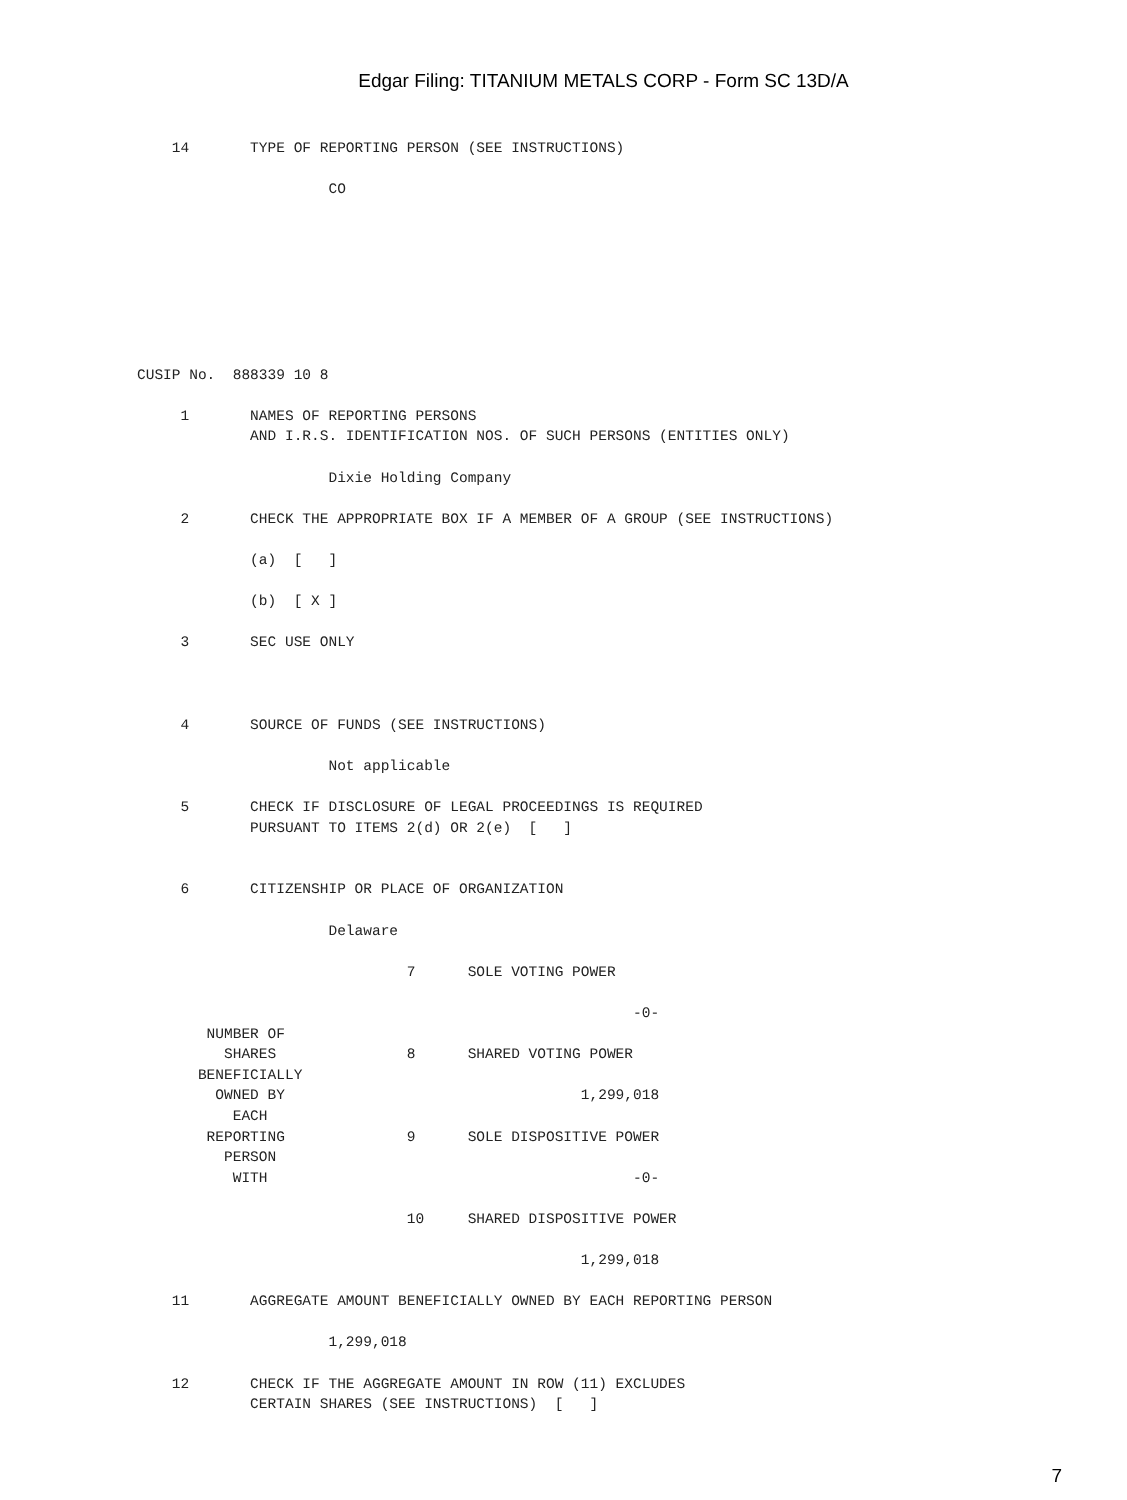Edgar Filing: TITANIUM METALS CORP - Form SC 13D/A
    14       TYPE OF REPORTING PERSON (SEE INSTRUCTIONS)

                      CO








CUSIP No.  888339 10 8

     1       NAMES OF REPORTING PERSONS
             AND I.R.S. IDENTIFICATION NOS. OF SUCH PERSONS (ENTITIES ONLY)

                      Dixie Holding Company

     2       CHECK THE APPROPRIATE BOX IF A MEMBER OF A GROUP (SEE INSTRUCTIONS)

             (a)  [   ]

             (b)  [ X ]

     3       SEC USE ONLY



     4       SOURCE OF FUNDS (SEE INSTRUCTIONS)

                      Not applicable

     5       CHECK IF DISCLOSURE OF LEGAL PROCEEDINGS IS REQUIRED
             PURSUANT TO ITEMS 2(d) OR 2(e)  [   ]


     6       CITIZENSHIP OR PLACE OF ORGANIZATION

                      Delaware

                               7      SOLE VOTING POWER

                                                         -0-
        NUMBER OF
          SHARES               8      SHARED VOTING POWER
       BENEFICIALLY
         OWNED BY                                  1,299,018
           EACH
        REPORTING              9      SOLE DISPOSITIVE POWER
          PERSON
           WITH                                          -0-

                               10     SHARED DISPOSITIVE POWER

                                                   1,299,018

    11       AGGREGATE AMOUNT BENEFICIALLY OWNED BY EACH REPORTING PERSON

                      1,299,018

    12       CHECK IF THE AGGREGATE AMOUNT IN ROW (11) EXCLUDES
             CERTAIN SHARES (SEE INSTRUCTIONS)  [   ]
7